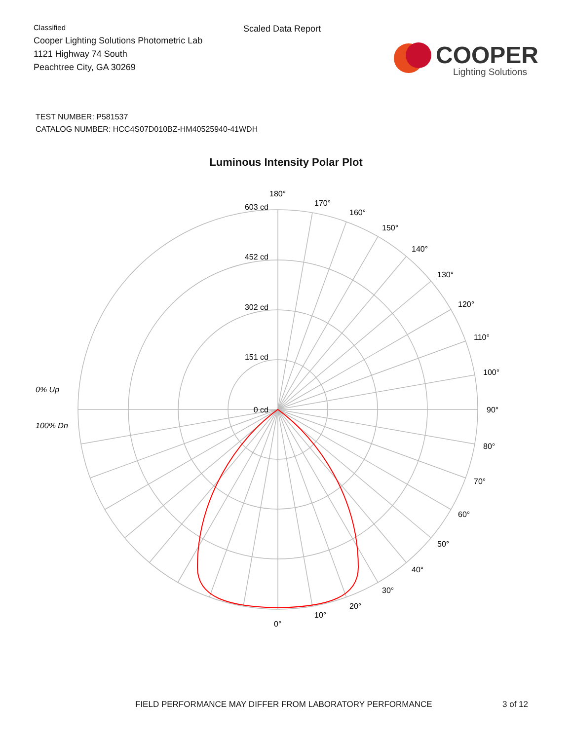Classified
Cooper Lighting Solutions Photometric Lab
1121 Highway 74 South
Peachtree City, GA 30269
Scaled Data Report
COOPER
Lighting Solutions
TEST NUMBER: P581537
CATALOG NUMBER: HCC4S07D010BZ-HM40525940-41WDH
Luminous Intensity Polar Plot
603 cd
452 cd
302 cd
151 cd
0 cd
180°
170°
160°
150°
140°
130°
120°
110°
100°
90°
80°
70°
60°
50°
40°
30°
20°
10°
0°
0% Up
100% Dn
FIELD PERFORMANCE MAY DIFFER FROM LABORATORY PERFORMANCE 3 of 12